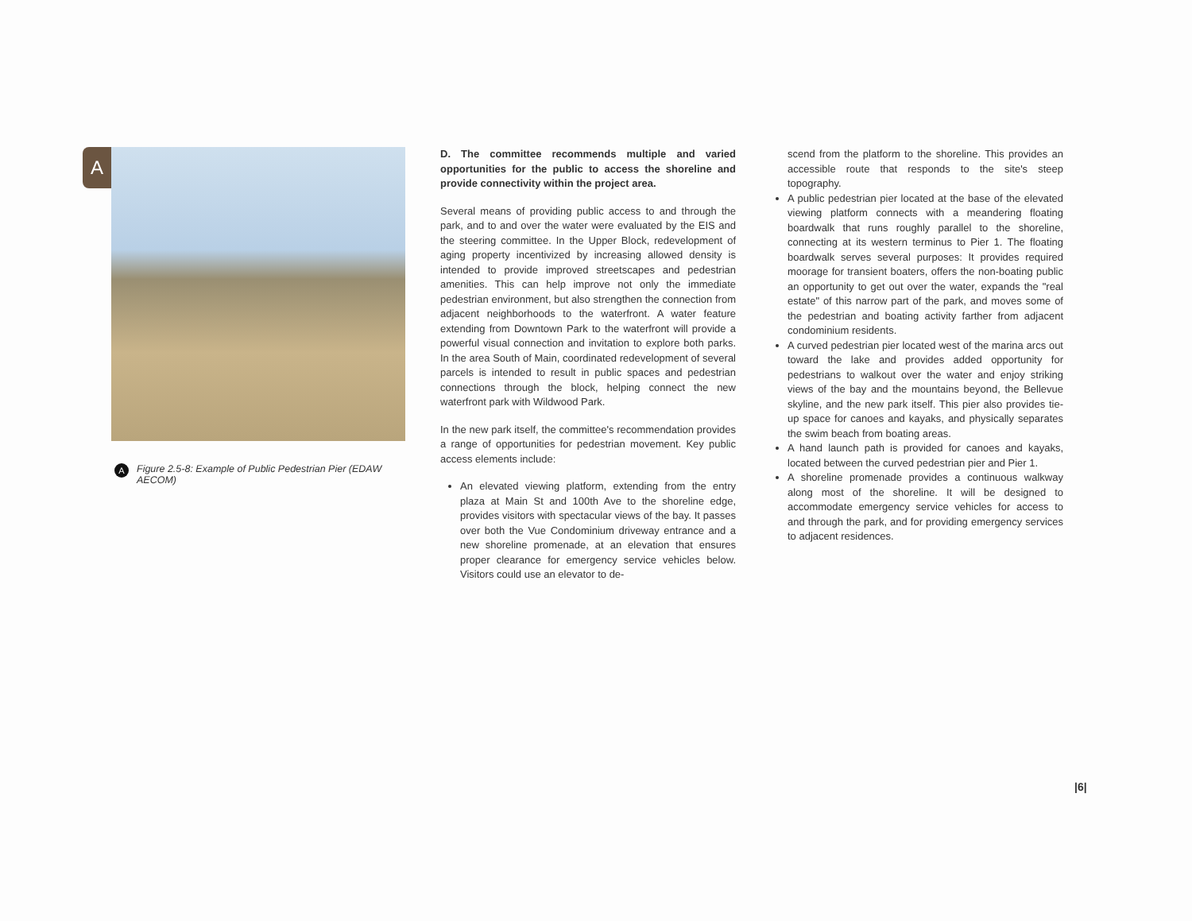A
A Figure 2.5-8: Example of Public Pedestrian Pier (EDAW AECOM)
D. The committee recommends multiple and varied opportunities for the public to access the shoreline and provide connectivity within the project area.
Several means of providing public access to and through the park, and to and over the water were evaluated by the EIS and the steering committee. In the Upper Block, redevelopment of aging property incentivized by increasing allowed density is intended to provide improved streetscapes and pedestrian amenities. This can help improve not only the immediate pedestrian environment, but also strengthen the connection from adjacent neighborhoods to the waterfront. A water feature extending from Downtown Park to the waterfront will provide a powerful visual connection and invitation to explore both parks. In the area South of Main, coordinated redevelopment of several parcels is intended to result in public spaces and pedestrian connections through the block, helping connect the new waterfront park with Wildwood Park.
In the new park itself, the committee's recommendation provides a range of opportunities for pedestrian movement. Key public access elements include:
An elevated viewing platform, extending from the entry plaza at Main St and 100th Ave to the shoreline edge, provides visitors with spectacular views of the bay. It passes over both the Vue Condominium driveway entrance and a new shoreline promenade, at an elevation that ensures proper clearance for emergency service vehicles below. Visitors could use an elevator to de-
scend from the platform to the shoreline. This provides an accessible route that responds to the site's steep topography.
A public pedestrian pier located at the base of the elevated viewing platform connects with a meandering floating boardwalk that runs roughly parallel to the shoreline, connecting at its western terminus to Pier 1. The floating boardwalk serves several purposes: It provides required moorage for transient boaters, offers the non-boating public an opportunity to get out over the water, expands the "real estate" of this narrow part of the park, and moves some of the pedestrian and boating activity farther from adjacent condominium residents.
A curved pedestrian pier located west of the marina arcs out toward the lake and provides added opportunity for pedestrians to walkout over the water and enjoy striking views of the bay and the mountains beyond, the Bellevue skyline, and the new park itself. This pier also provides tie-up space for canoes and kayaks, and physically separates the swim beach from boating areas.
A hand launch path is provided for canoes and kayaks, located between the curved pedestrian pier and Pier 1.
A shoreline promenade provides a continuous walkway along most of the shoreline. It will be designed to accommodate emergency service vehicles for access to and through the park, and for providing emergency services to adjacent residences.
|6|